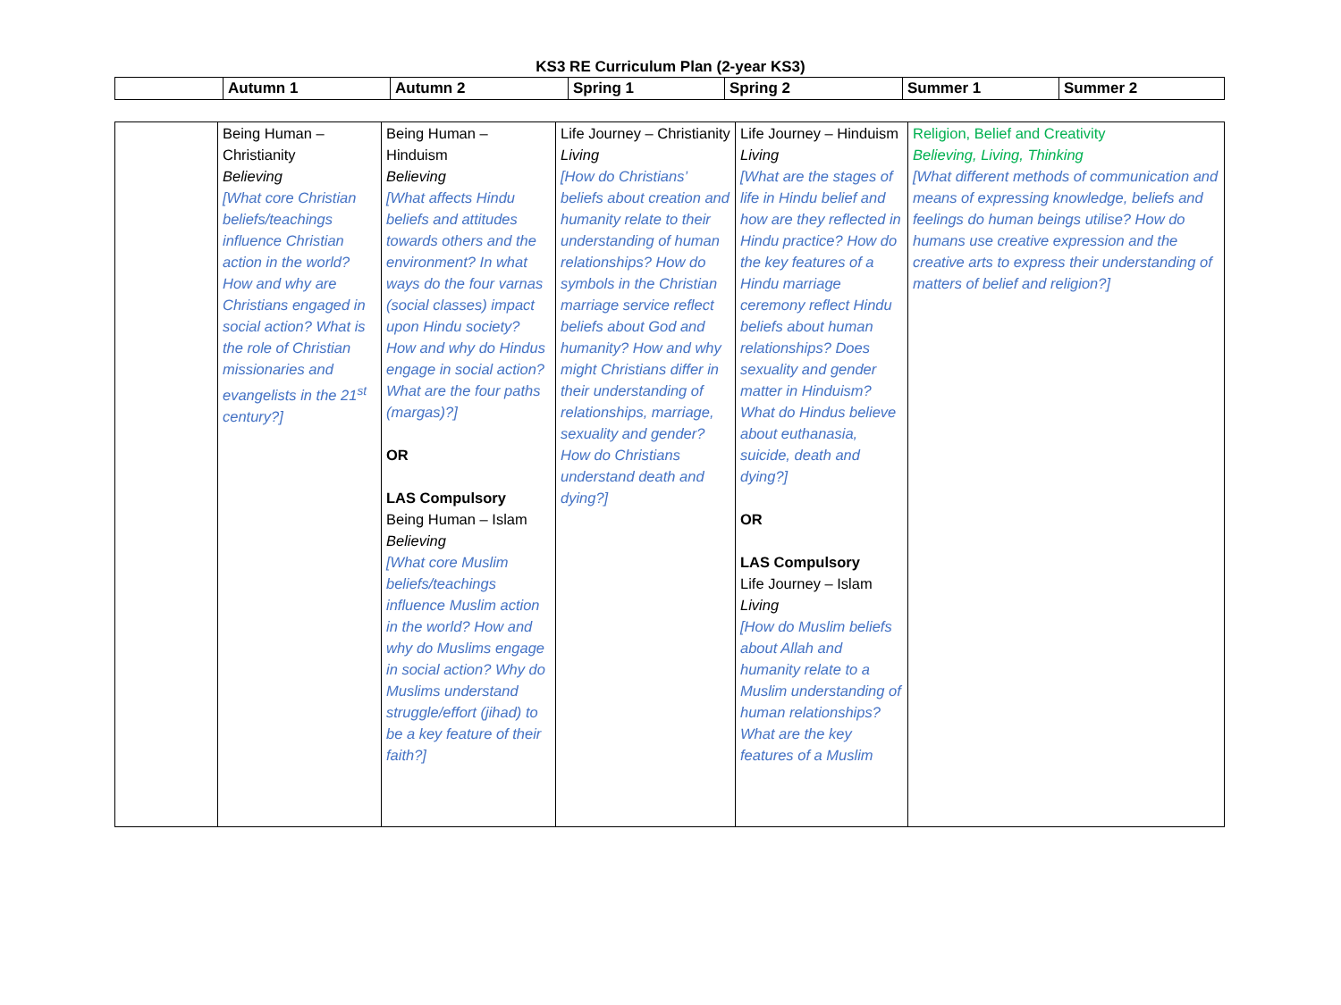KS3 RE Curriculum Plan (2-year KS3)
| | Autumn 1 | Autumn 2 | Spring 1 | Spring 2 | Summer 1 | Summer 2 |
| --- | --- | --- | --- | --- | --- | --- |
| | Being Human – Christianity Believing [What core Christian beliefs/teachings influence Christian action in the world? How and why are Christians engaged in social action? What is the role of Christian missionaries and evangelists in the 21<sup>st</sup> century?] | Being Human – Hinduism Believing [What affects Hindu beliefs and attitudes towards others and the environment? In what ways do the four varnas (social classes) impact upon Hindu society? How and why do Hindus engage in social action? What are the four paths (margas)?] OR LAS Compulsory Being Human – Islam Believing [What core Muslim beliefs/teachings influence Muslim action in the world? How and why do Muslims engage in social action? Why do Muslims understand struggle/effort (jihad) to be a key feature of their faith?] | Life Journey – Christianity Living [How do Christians’ beliefs about creation and humanity relate to their understanding of human relationships? How do symbols in the Christian marriage service reflect beliefs about God and humanity? How and why might Christians differ in their understanding of relationships, marriage, sexuality and gender? How do Christians understand death and dying?] | Life Journey – Hinduism Living [What are the stages of life in Hindu belief and how are they reflected in Hindu practice? How do the key features of a Hindu marriage ceremony reflect Hindu beliefs about human relationships? Does sexuality and gender matter in Hinduism? What do Hindus believe about euthanasia, suicide, death and dying?] OR LAS Compulsory Life Journey – Islam Living [How do Muslim beliefs about Allah and humanity relate to a Muslim understanding of human relationships? What are the key features of a Muslim | Religion, Belief and Creativity Believing, Living, Thinking [What different methods of communication and means of expressing knowledge, beliefs and feelings do human beings utilise? How do humans use creative expression and the creative arts to express their understanding of matters of belief and religion?] |